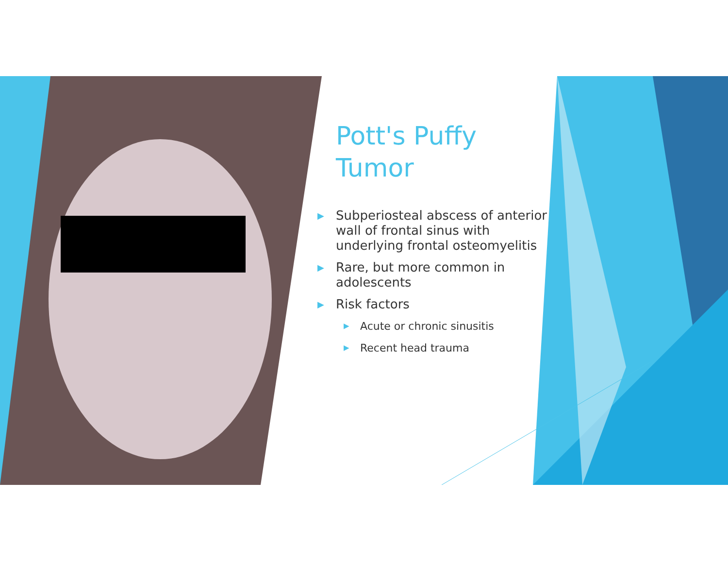Pott's Puffy Tumor
▶ Subperiosteal abscess of anterior wall of frontal sinus with underlying frontal osteomyelitis
▶ Rare, but more common in adolescents
▶ Risk factors
▶ Acute or chronic sinusitis
▶ Recent head trauma